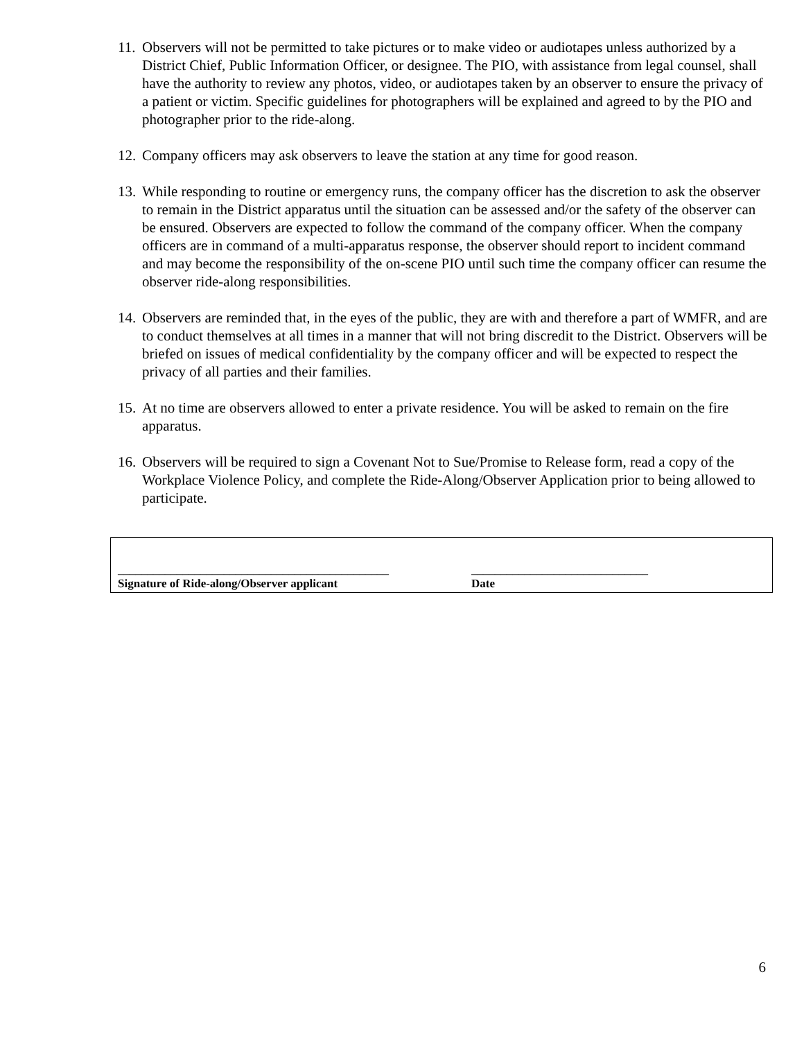11. Observers will not be permitted to take pictures or to make video or audiotapes unless authorized by a District Chief, Public Information Officer, or designee. The PIO, with assistance from legal counsel, shall have the authority to review any photos, video, or audiotapes taken by an observer to ensure the privacy of a patient or victim. Specific guidelines for photographers will be explained and agreed to by the PIO and photographer prior to the ride-along.
12. Company officers may ask observers to leave the station at any time for good reason.
13. While responding to routine or emergency runs, the company officer has the discretion to ask the observer to remain in the District apparatus until the situation can be assessed and/or the safety of the observer can be ensured. Observers are expected to follow the command of the company officer. When the company officers are in command of a multi-apparatus response, the observer should report to incident command and may become the responsibility of the on-scene PIO until such time the company officer can resume the observer ride-along responsibilities.
14. Observers are reminded that, in the eyes of the public, they are with and therefore a part of WMFR, and are to conduct themselves at all times in a manner that will not bring discredit to the District. Observers will be briefed on issues of medical confidentiality by the company officer and will be expected to respect the privacy of all parties and their families.
15. At no time are observers allowed to enter a private residence. You will be asked to remain on the fire apparatus.
16. Observers will be required to sign a Covenant Not to Sue/Promise to Release form, read a copy of the Workplace Violence Policy, and complete the Ride-Along/Observer Application prior to being allowed to participate.
______________________________________________
Signature of Ride-along/Observer applicant
______________________________
Date
6